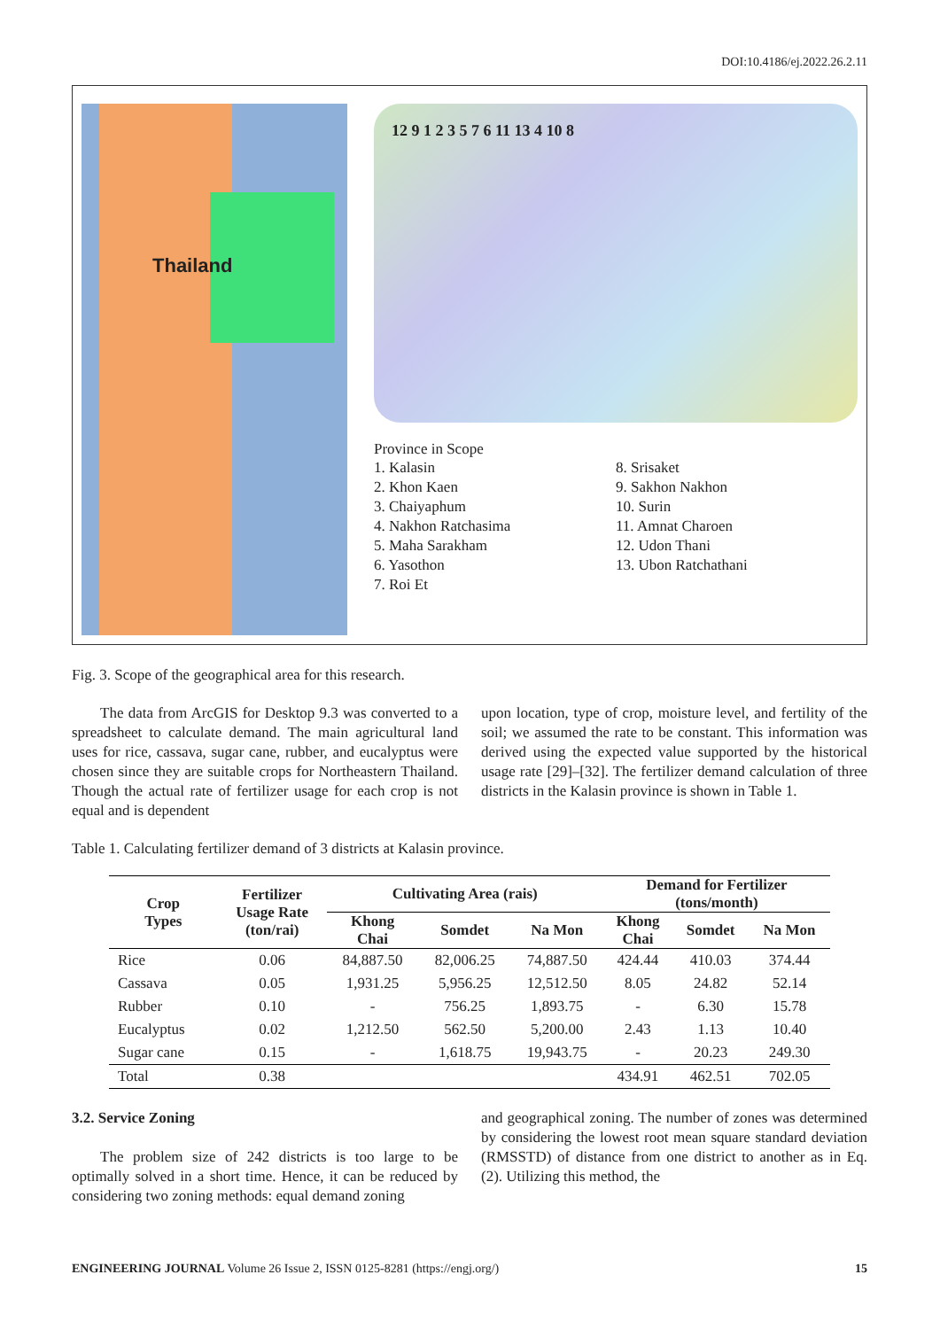DOI:10.4186/ej.2022.26.2.11
Thailand
12 9 1 2 3 5 7 6 11 13 4 10 8
Province in Scope
1. Kalasin
2. Khon Kaen
3. Chaiyaphum
4. Nakhon Ratchasima
5. Maha Sarakham
6. Yasothon
7. Roi Et
8. Srisaket
9. Sakhon Nakhon
10. Surin
11. Amnat Charoen
12. Udon Thani
13. Ubon Ratchathani
Fig. 3. Scope of the geographical area for this research.
The data from ArcGIS for Desktop 9.3 was converted to a spreadsheet to calculate demand. The main agricultural land uses for rice, cassava, sugar cane, rubber, and eucalyptus were chosen since they are suitable crops for Northeastern Thailand. Though the actual rate of fertilizer usage for each crop is not equal and is dependent
upon location, type of crop, moisture level, and fertility of the soil; we assumed the rate to be constant. This information was derived using the expected value supported by the historical usage rate [29]–[32]. The fertilizer demand calculation of three districts in the Kalasin province is shown in Table 1.
Table 1. Calculating fertilizer demand of 3 districts at Kalasin province.
| Crop Types | Fertilizer Usage Rate (ton/rai) | Cultivating Area (rais) | | | Demand for Fertilizer (tons/month) | | |
| --- | --- | --- | --- | --- | --- | --- | --- |
| | | Khong Chai | Somdet | Na Mon | Khong Chai | Somdet | Na Mon |
| Rice | 0.06 | 84,887.50 | 82,006.25 | 74,887.50 | 424.44 | 410.03 | 374.44 |
| Cassava | 0.05 | 1,931.25 | 5,956.25 | 12,512.50 | 8.05 | 24.82 | 52.14 |
| Rubber | 0.10 | - | 756.25 | 1,893.75 | - | 6.30 | 15.78 |
| Eucalyptus | 0.02 | 1,212.50 | 562.50 | 5,200.00 | 2.43 | 1.13 | 10.40 |
| Sugar cane | 0.15 | - | 1,618.75 | 19,943.75 | - | 20.23 | 249.30 |
| Total | 0.38 | | | | 434.91 | 462.51 | 702.05 |
3.2. Service Zoning
The problem size of 242 districts is too large to be optimally solved in a short time. Hence, it can be reduced by considering two zoning methods: equal demand zoning
and geographical zoning. The number of zones was determined by considering the lowest root mean square standard deviation (RMSSTD) of distance from one district to another as in Eq. (2). Utilizing this method, the
ENGINEERING JOURNAL Volume 26 Issue 2, ISSN 0125-8281 (https://engj.org/) 15